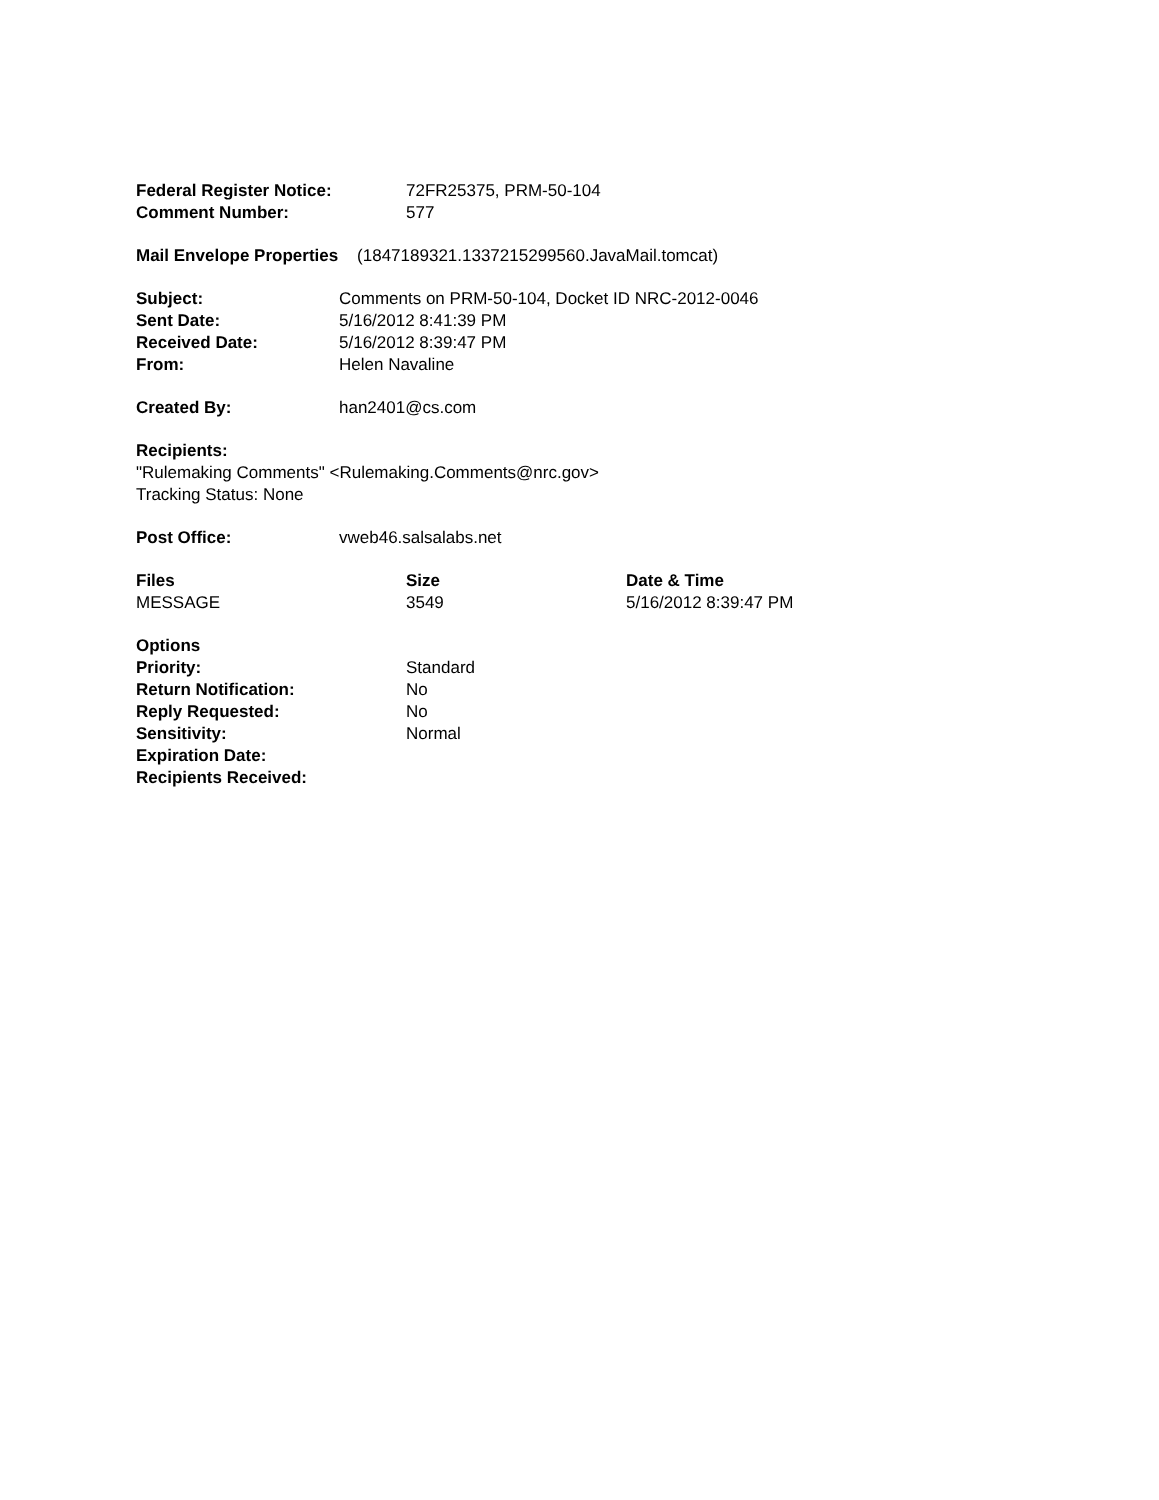| Federal Register Notice: | 72FR25375, PRM-50-104 |
| Comment Number: | 577 |
Mail Envelope Properties (1847189321.1337215299560.JavaMail.tomcat)
| Subject: | Comments on PRM-50-104, Docket ID NRC-2012-0046 |
| Sent Date: | 5/16/2012 8:41:39 PM |
| Received Date: | 5/16/2012 8:39:47 PM |
| From: | Helen Navaline |
| Created By: | han2401@cs.com |
Recipients:
"Rulemaking Comments" <Rulemaking.Comments@nrc.gov>
Tracking Status: None
| Post Office: | vweb46.salsalabs.net |
| Files | Size | Date & Time |
| --- | --- | --- |
| MESSAGE | 3549 | 5/16/2012 8:39:47 PM |
| Options | |
| --- | --- |
| Priority: | Standard |
| Return Notification: | No |
| Reply Requested: | No |
| Sensitivity: | Normal |
| Expiration Date: | |
| Recipients Received: | |